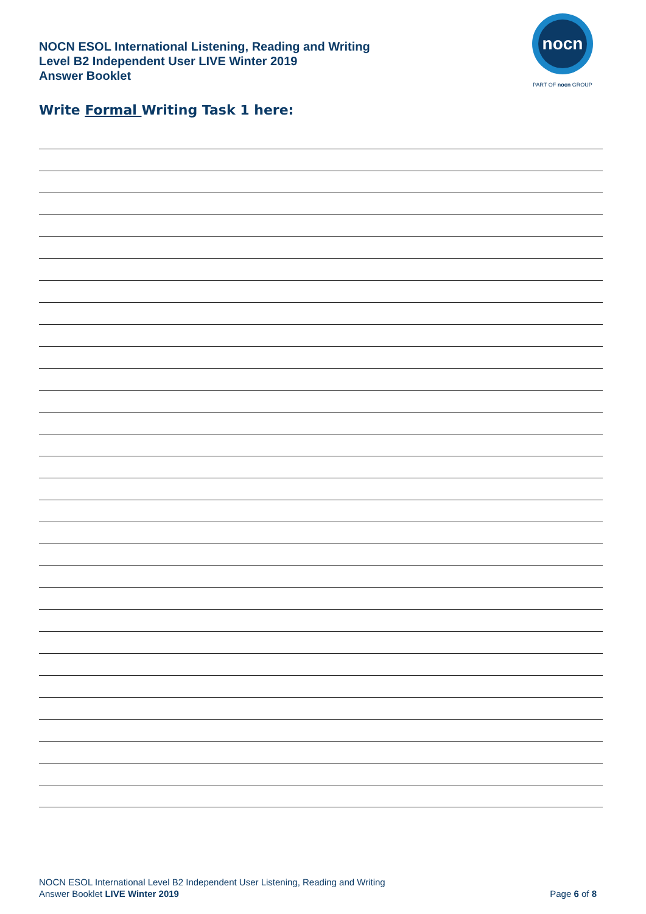NOCN ESOL International Listening, Reading and Writing
Level B2 Independent User LIVE Winter 2019
Answer Booklet
nocn
PART OF nocn GROUP
Write Formal Writing Task 1 here:
NOCN ESOL International Level B2 Independent User Listening, Reading and Writing
Answer Booklet LIVE Winter 2019
Page 6 of 8